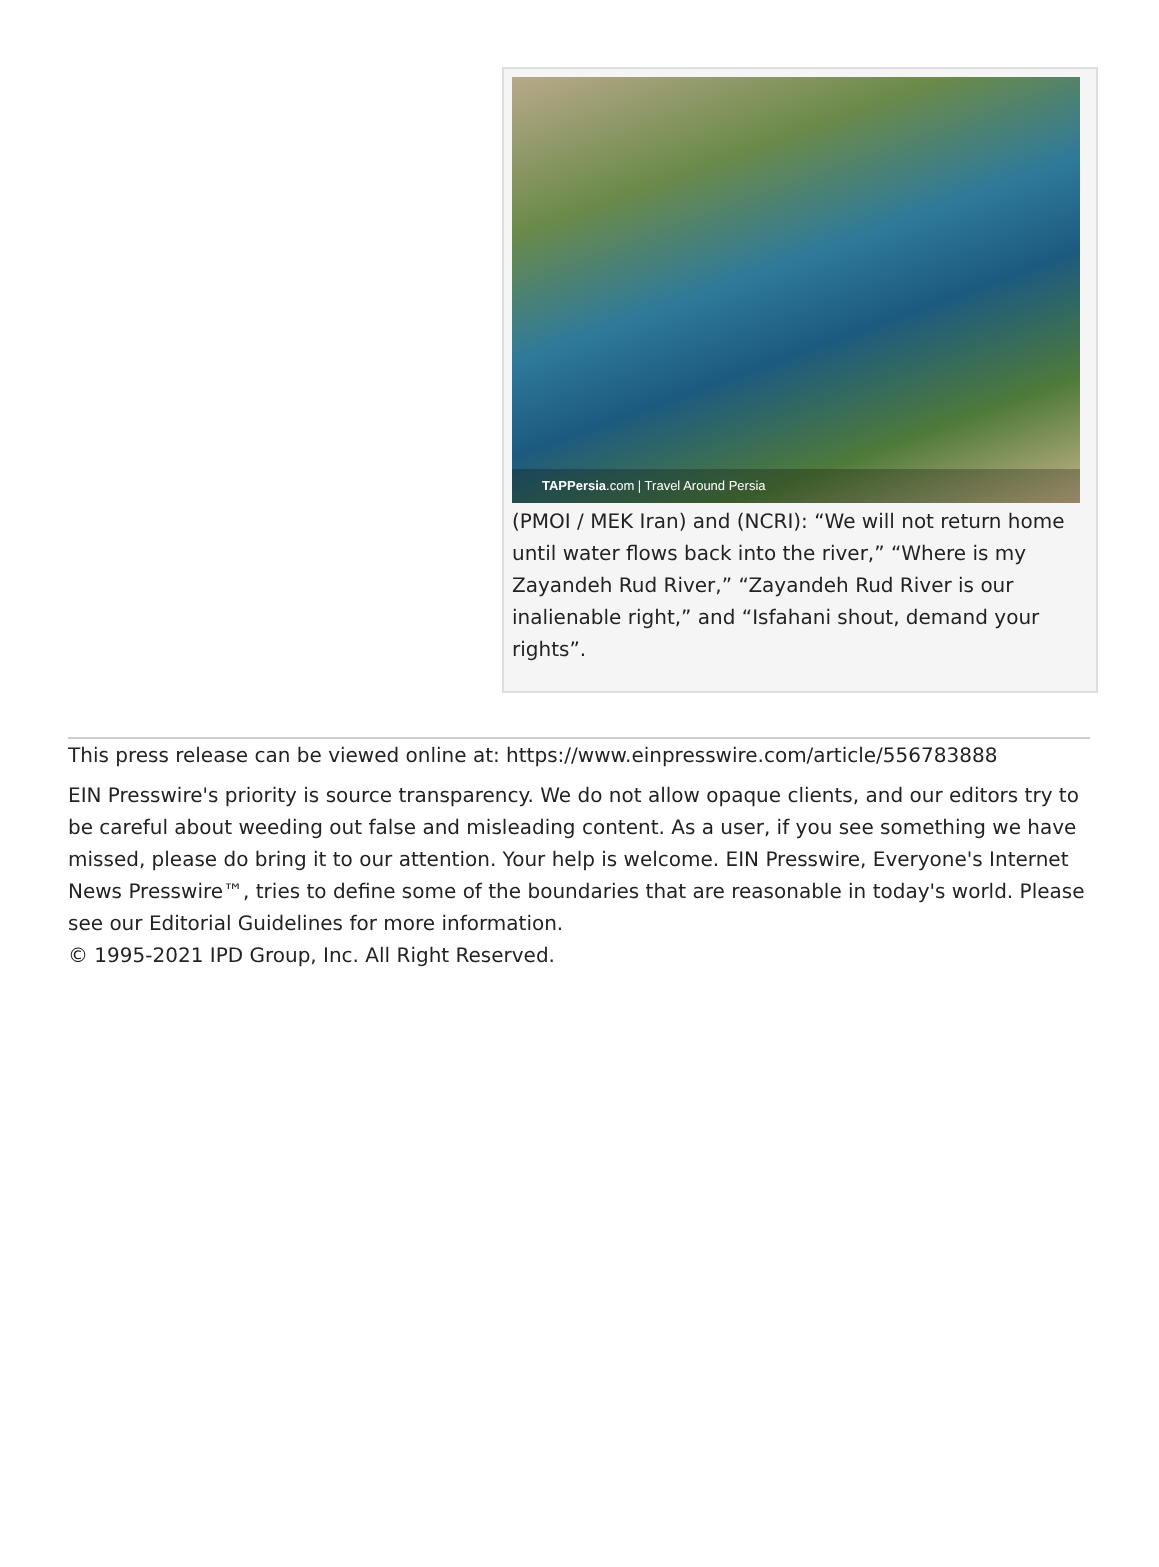TAPPersia.com | Travel Around Persia
(PMOI / MEK Iran) and (NCRI): “We will not return home until water flows back into the river,” “Where is my Zayandeh Rud River,” “Zayandeh Rud River is our inalienable right,” and “Isfahani shout, demand your rights”.
This press release can be viewed online at: https://www.einpresswire.com/article/556783888
EIN Presswire's priority is source transparency. We do not allow opaque clients, and our editors try to be careful about weeding out false and misleading content. As a user, if you see something we have missed, please do bring it to our attention. Your help is welcome. EIN Presswire, Everyone's Internet News Presswire™, tries to define some of the boundaries that are reasonable in today's world. Please see our Editorial Guidelines for more information.
© 1995-2021 IPD Group, Inc. All Right Reserved.